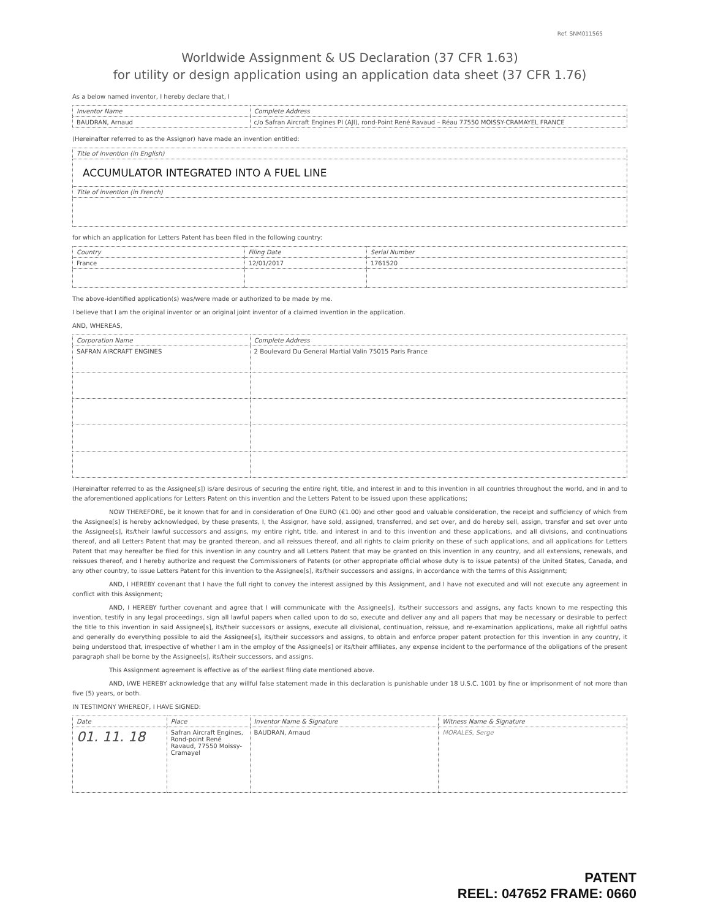Ref. SNM011565
Worldwide Assignment & US Declaration (37 CFR 1.63)
for utility or design application using an application data sheet (37 CFR 1.76)
As a below named inventor, I hereby declare that, I
| Inventor Name | Complete Address |
| --- | --- |
| BAUDRAN, Arnaud | c/o Safran Aircraft Engines PI (AJI), rond-Point René Ravaud – Réau 77550 MOISSY-CRAMAYEL FRANCE |
(Hereinafter referred to as the Assignor) have made an invention entitled:
| Title of invention (in English) |
| --- |
| ACCUMULATOR INTEGRATED INTO A FUEL LINE |
| Title of invention (in French) |
for which an application for Letters Patent has been filed in the following country:
| Country | Filing Date | Serial Number |
| --- | --- | --- |
| France | 12/01/2017 | 1761520 |
The above-identified application(s) was/were made or authorized to be made by me.
I believe that I am the original inventor or an original joint inventor of a claimed invention in the application.
AND, WHEREAS,
| Corporation Name | Complete Address |
| --- | --- |
| SAFRAN AIRCRAFT ENGINES | 2 Boulevard Du General Martial Valin 75015 Paris France |
(Hereinafter referred to as the Assignee[s]) is/are desirous of securing the entire right, title, and interest in and to this invention in all countries throughout the world, and in and to the aforementioned applications for Letters Patent on this invention and the Letters Patent to be issued upon these applications;
NOW THEREFORE, be it known that for and in consideration of One EURO (€1.00) and other good and valuable consideration, the receipt and sufficiency of which from the Assignee[s] is hereby acknowledged, by these presents, I, the Assignor, have sold, assigned, transferred, and set over, and do hereby sell, assign, transfer and set over unto the Assignee[s], its/their lawful successors and assigns, my entire right, title, and interest in and to this invention and these applications, and all divisions, and continuations thereof, and all Letters Patent that may be granted thereon, and all reissues thereof, and all rights to claim priority on these of such applications, and all applications for Letters Patent that may hereafter be filed for this invention in any country and all Letters Patent that may be granted on this invention in any country, and all extensions, renewals, and reissues thereof, and I hereby authorize and request the Commissioners of Patents (or other appropriate official whose duty is to issue patents) of the United States, Canada, and any other country, to issue Letters Patent for this invention to the Assignee[s], its/their successors and assigns, in accordance with the terms of this Assignment;
AND, I HEREBY covenant that I have the full right to convey the interest assigned by this Assignment, and I have not executed and will not execute any agreement in conflict with this Assignment;
AND, I HEREBY further covenant and agree that I will communicate with the Assignee[s], its/their successors and assigns, any facts known to me respecting this invention, testify in any legal proceedings, sign all lawful papers when called upon to do so, execute and deliver any and all papers that may be necessary or desirable to perfect the title to this invention in said Assignee[s], its/their successors or assigns, execute all divisional, continuation, reissue, and re-examination applications, make all rightful oaths and generally do everything possible to aid the Assignee[s], its/their successors and assigns, to obtain and enforce proper patent protection for this invention in any country, it being understood that, irrespective of whether I am in the employ of the Assignee[s] or its/their affiliates, any expense incident to the performance of the obligations of the present paragraph shall be borne by the Assignee[s], its/their successors, and assigns.
This Assignment agreement is effective as of the earliest filing date mentioned above.
AND, I/WE HEREBY acknowledge that any willful false statement made in this declaration is punishable under 18 U.S.C. 1001 by fine or imprisonment of not more than five (5) years, or both.
IN TESTIMONY WHEREOF, I HAVE SIGNED:
| Date | Place | Inventor Name & Signature | Witness Name & Signature |
| --- | --- | --- | --- |
| 01. 11. 18 | Safran Aircraft Engines, Rond-point René Ravaud, 77550 Moissy-Cramayel | BAUDRAN, Arnaud | MORALES, Serge |
PATENT
REEL: 047652 FRAME: 0660